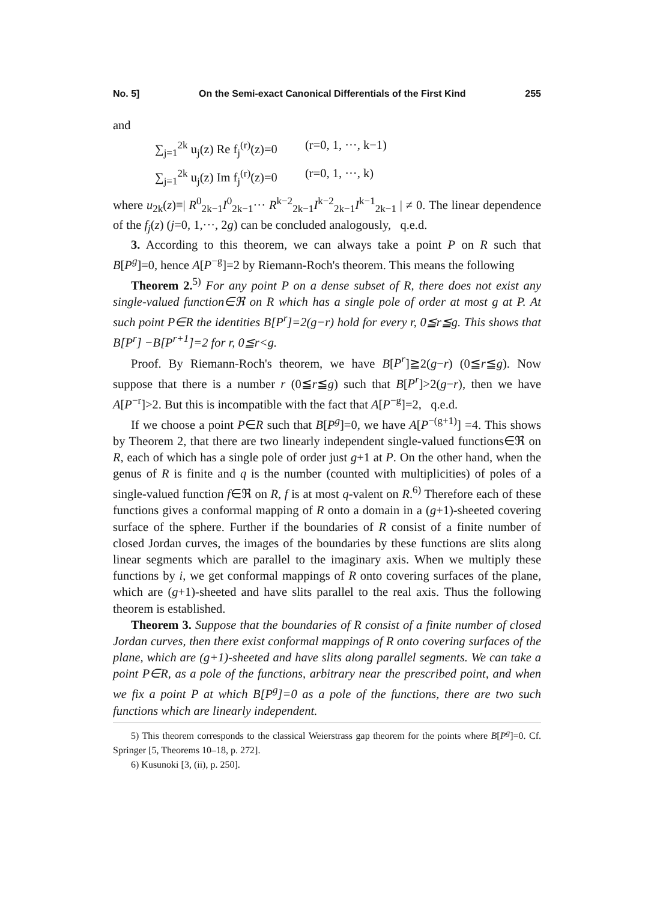No. 5] On the Semi-exact Canonical Differentials of the First Kind 255
and
∑<sub>j=1</sub><sup>2k</sup> u<sub>j</sub>(z) Re f<sub>j</sub><sup>(r)</sup>(z)=0 (r=0, 1, ···, k−1)
∑<sub>j=1</sub><sup>2k</sup> u<sub>j</sub>(z) Im f<sub>j</sub><sup>(r)</sup>(z)=0 (r=0, 1, ···, k)
where u<sub>2k</sub>(z)≡| R<sup>0</sup><sub>2k−1</sub>I<sup>0</sup><sub>2k−1</sub>··· R<sup>k−2</sup><sub>2k−1</sub>I<sup>k−2</sup><sub>2k−1</sub>I<sup>k−1</sup><sub>2k−1</sub> | ≠ 0. The linear dependence of the f<sub>j</sub>(z) (j=0, 1,···, 2g) can be concluded analogously, q.e.d.
3. According to this theorem, we can always take a point P on R such that B[P<sup>g</sup>]=0, hence A[P<sup>−g</sup>]=2 by Riemann-Roch's theorem. This means the following
Theorem 2.<sup>5)</sup> For any point P on a dense subset of R, there does not exist any single-valued function∈ℜ on R which has a single pole of order at most g at P. At such point P∈R the identities B[P<sup>r</sup>]=2(g−r) hold for every r, 0≦r≦g. This shows that B[P<sup>r</sup>] −B[P<sup>r+1</sup>]=2 for r, 0≦r<g.
Proof. By Riemann-Roch's theorem, we have B[P<sup>r</sup>]≧2(g−r) (0≦r≦g). Now suppose that there is a number r (0≦r≦g) such that B[P<sup>r</sup>]>2(g−r), then we have A[P<sup>−r</sup>]>2. But this is incompatible with the fact that A[P<sup>−g</sup>]=2, q.e.d.
If we choose a point P∈R such that B[P<sup>g</sup>]=0, we have A[P<sup>−(g+1)</sup>] =4. This shows by Theorem 2, that there are two linearly independent single-valued functions∈ℜ on R, each of which has a single pole of order just g+1 at P. On the other hand, when the genus of R is finite and q is the number (counted with multiplicities) of poles of a single-valued function f∈ℜ on R, f is at most q-valent on R.<sup>6)</sup> Therefore each of these functions gives a conformal mapping of R onto a domain in a (g+1)-sheeted covering surface of the sphere. Further if the boundaries of R consist of a finite number of closed Jordan curves, the images of the boundaries by these functions are slits along linear segments which are parallel to the imaginary axis. When we multiply these functions by i, we get conformal mappings of R onto covering surfaces of the plane, which are (g+1)-sheeted and have slits parallel to the real axis. Thus the following theorem is established.
Theorem 3. Suppose that the boundaries of R consist of a finite number of closed Jordan curves, then there exist conformal mappings of R onto covering surfaces of the plane, which are (g+1)-sheeted and have slits along parallel segments. We can take a point P∈R, as a pole of the functions, arbitrary near the prescribed point, and when we fix a point P at which B[P<sup>g</sup>]=0 as a pole of the functions, there are two such functions which are linearly independent.
5) This theorem corresponds to the classical Weierstrass gap theorem for the points where B[P<sup>g</sup>]=0. Cf. Springer [5, Theorems 10–18, p. 272].
6) Kusunoki [3, (ii), p. 250].